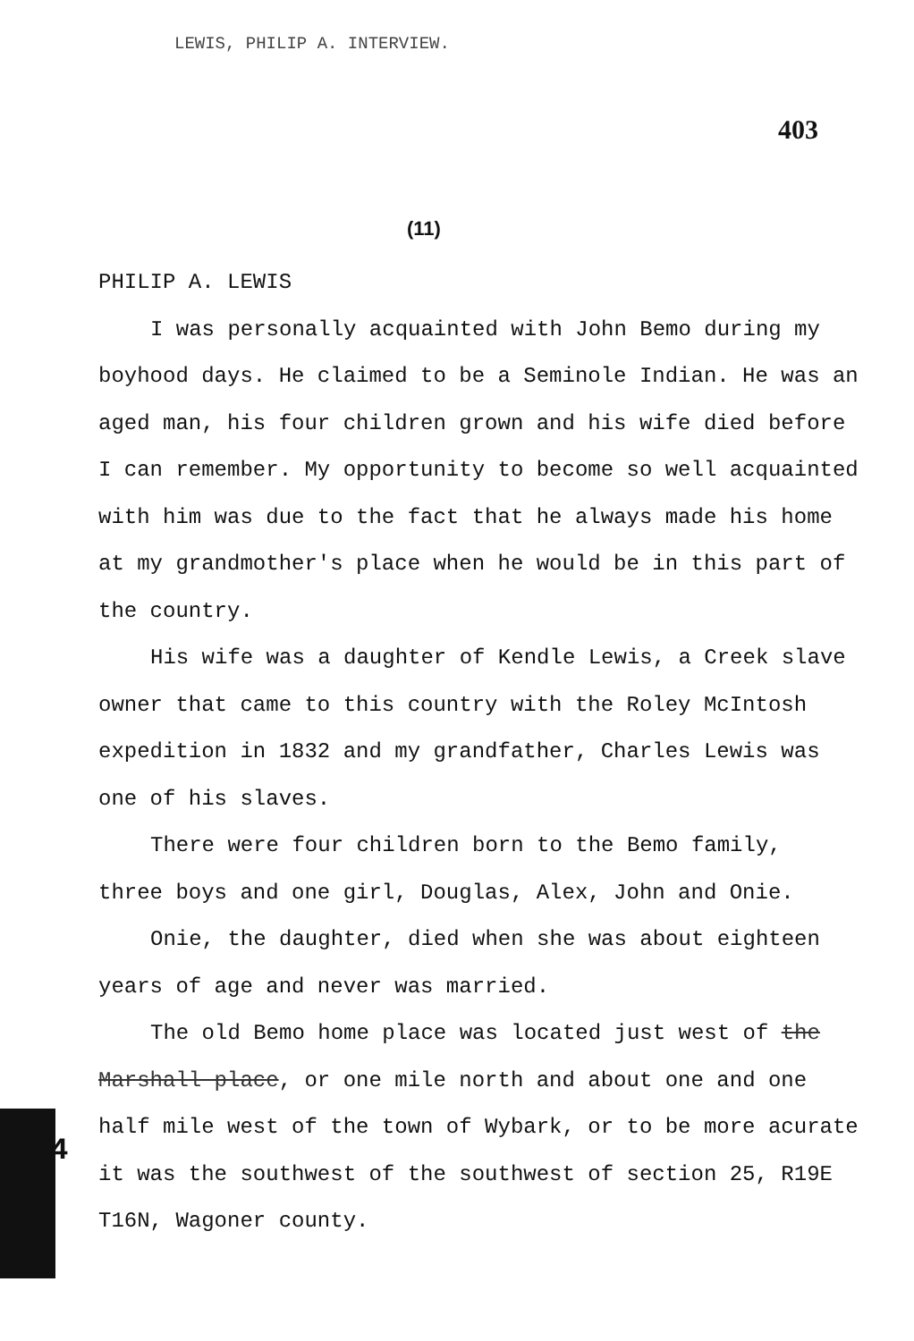LEWIS, PHILIP A. INTERVIEW.
403
(11)
4
PHILIP A. LEWIS
I was personally acquainted with John Bemo during my boyhood days. He claimed to be a Seminole Indian. He was an aged man, his four children grown and his wife died before I can remember. My opportunity to become so well acquainted with him was due to the fact that he always made his home at my grandmother's place when he would be in this part of the country.
His wife was a daughter of Kendle Lewis, a Creek slave owner that came to this country with the Roley McIntosh expedition in 1832 and my grandfather, Charles Lewis was one of his slaves.
There were four children born to the Bemo family, three boys and one girl, Douglas, Alex, John and Onie.
Onie, the daughter, died when she was about eighteen years of age and never was married.
The old Bemo home place was located just west of the Marshall place, or one mile north and about one and one half mile west of the town of Wybark, or to be more acurate it was the southwest of the southwest of section 25, R19E T16N, Wagoner county.